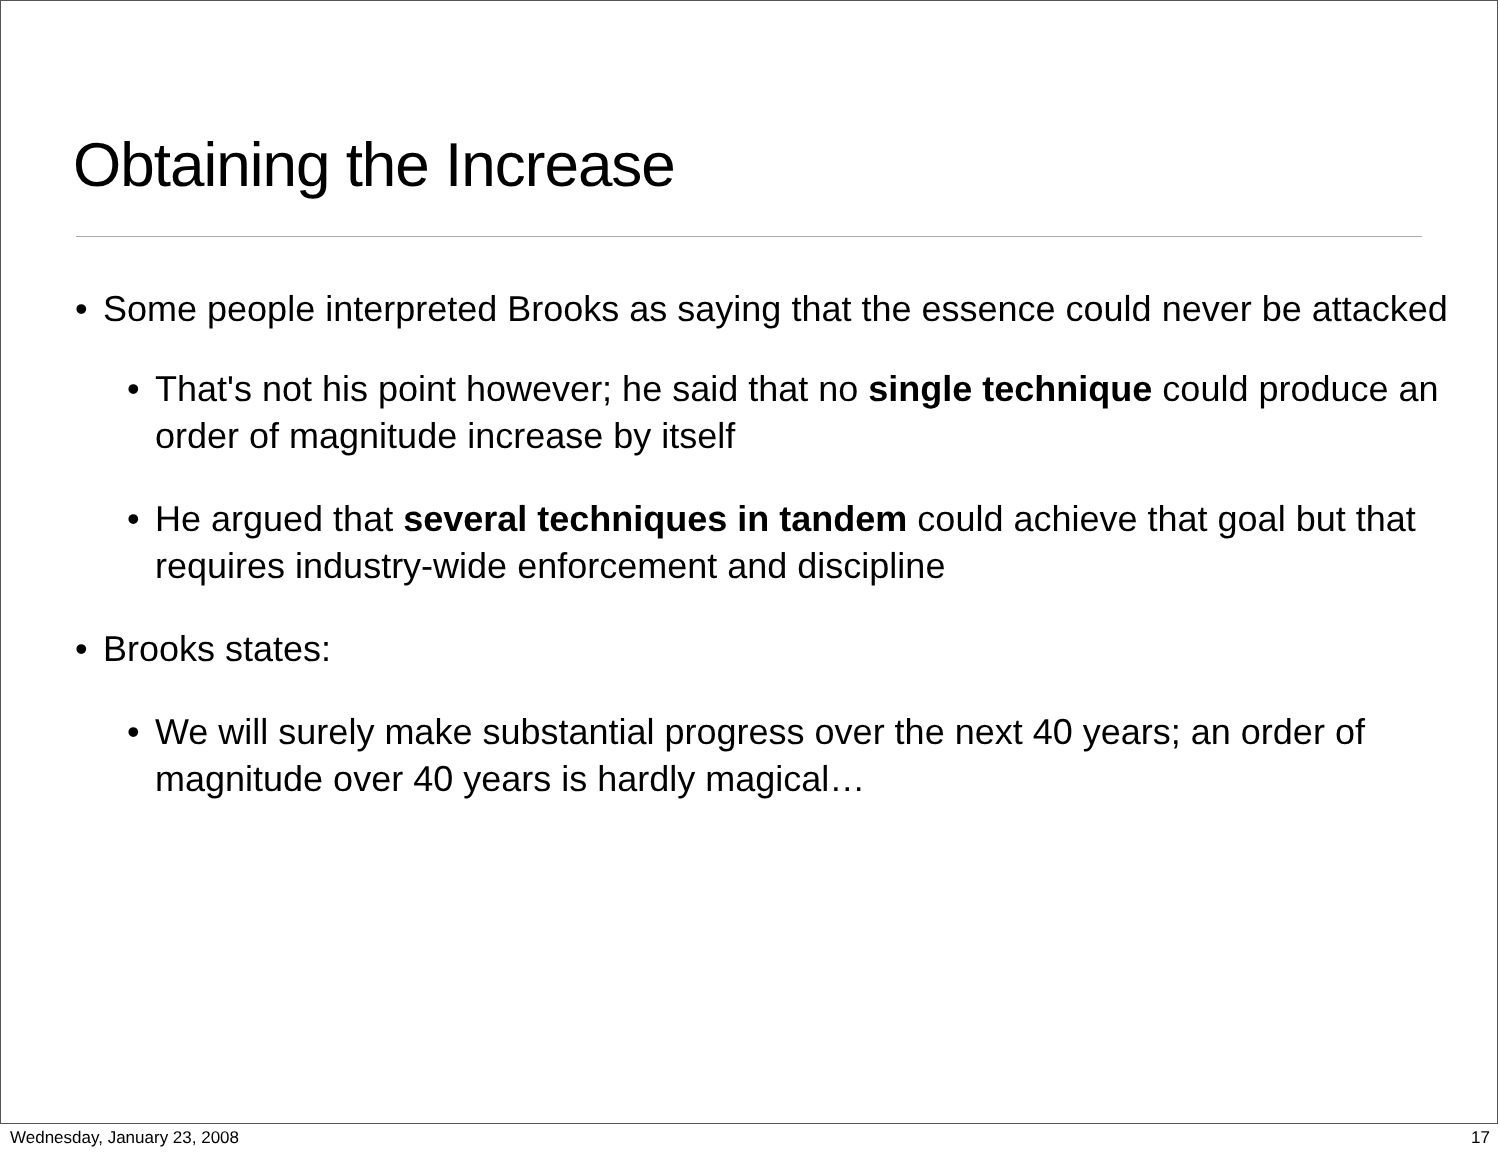Obtaining the Increase
• Some people interpreted Brooks as saying that the essence could never be attacked
• That's not his point however; he said that no single technique could produce an order of magnitude increase by itself
• He argued that several techniques in tandem could achieve that goal but that requires industry-wide enforcement and discipline
• Brooks states:
• We will surely make substantial progress over the next 40 years; an order of magnitude over 40 years is hardly magical…
Wednesday, January 23, 2008 17